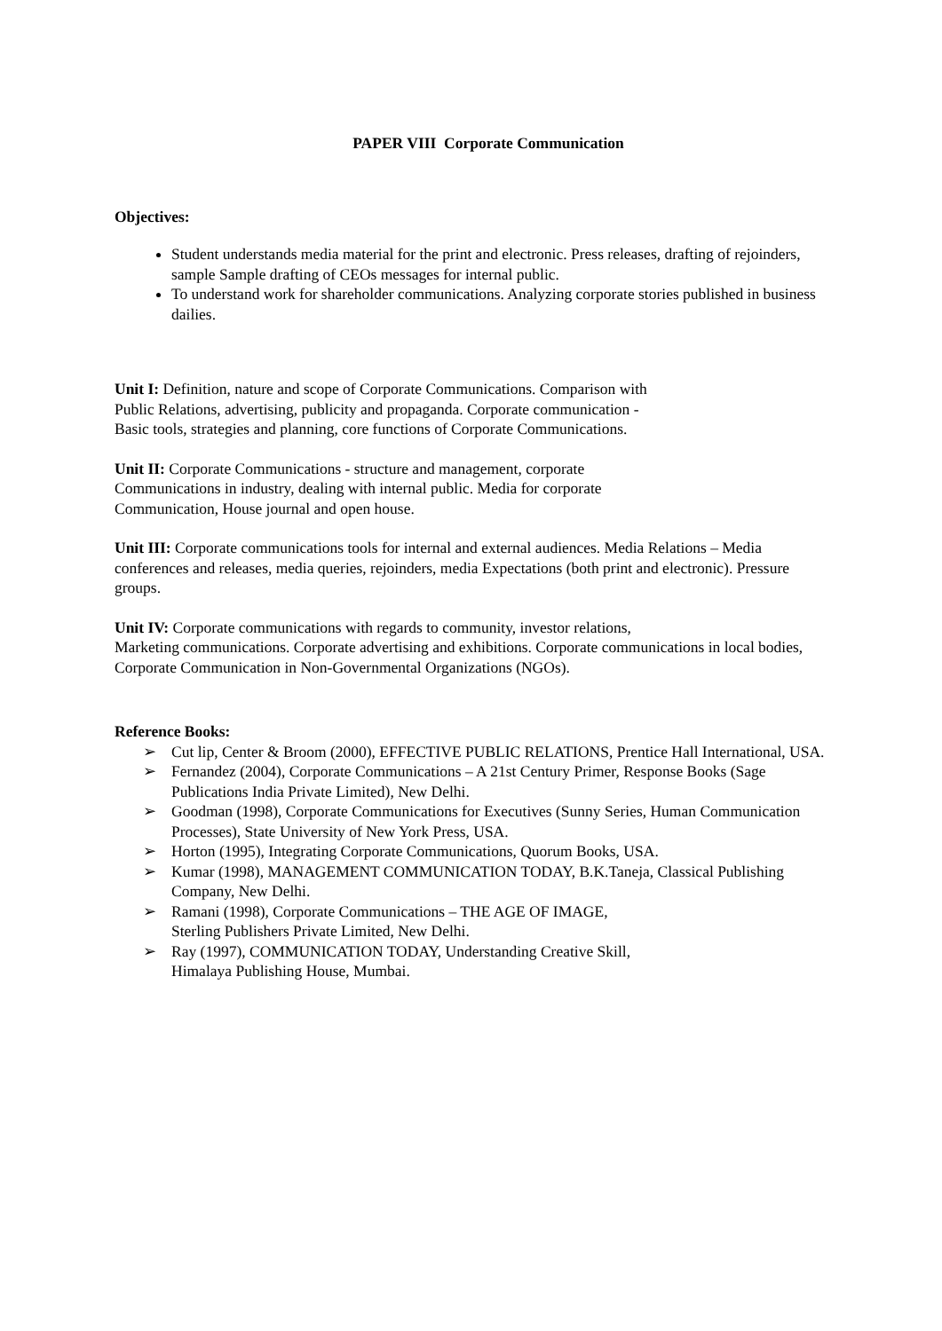PAPER VIII Corporate Communication
Objectives:
Student understands media material for the print and electronic. Press releases, drafting of rejoinders, sample Sample drafting of CEOs messages for internal public.
To understand work for shareholder communications. Analyzing corporate stories published in business dailies.
Unit I: Definition, nature and scope of Corporate Communications. Comparison with
Public Relations, advertising, publicity and propaganda. Corporate communication -
Basic tools, strategies and planning, core functions of Corporate Communications.
Unit II: Corporate Communications - structure and management, corporate
Communications in industry, dealing with internal public. Media for corporate
Communication, House journal and open house.
Unit III: Corporate communications tools for internal and external audiences. Media Relations – Media conferences and releases, media queries, rejoinders, media Expectations (both print and electronic). Pressure groups.
Unit IV: Corporate communications with regards to community, investor relations,
Marketing communications. Corporate advertising and exhibitions. Corporate communications in local bodies, Corporate Communication in Non-Governmental Organizations (NGOs).
Reference Books:
➢ Cut lip, Center & Broom (2000), EFFECTIVE PUBLIC RELATIONS, Prentice Hall International, USA.
➢ Fernandez (2004), Corporate Communications – A 21st Century Primer, Response Books (Sage Publications India Private Limited), New Delhi.
➢ Goodman (1998), Corporate Communications for Executives (Sunny Series, Human Communication Processes), State University of New York Press, USA.
➢ Horton (1995), Integrating Corporate Communications, Quorum Books, USA.
➢ Kumar (1998), MANAGEMENT COMMUNICATION TODAY, B.K.Taneja, Classical Publishing Company, New Delhi.
➢ Ramani (1998), Corporate Communications – THE AGE OF IMAGE,
Sterling Publishers Private Limited, New Delhi.
➢ Ray (1997), COMMUNICATION TODAY, Understanding Creative Skill,
Himalaya Publishing House, Mumbai.